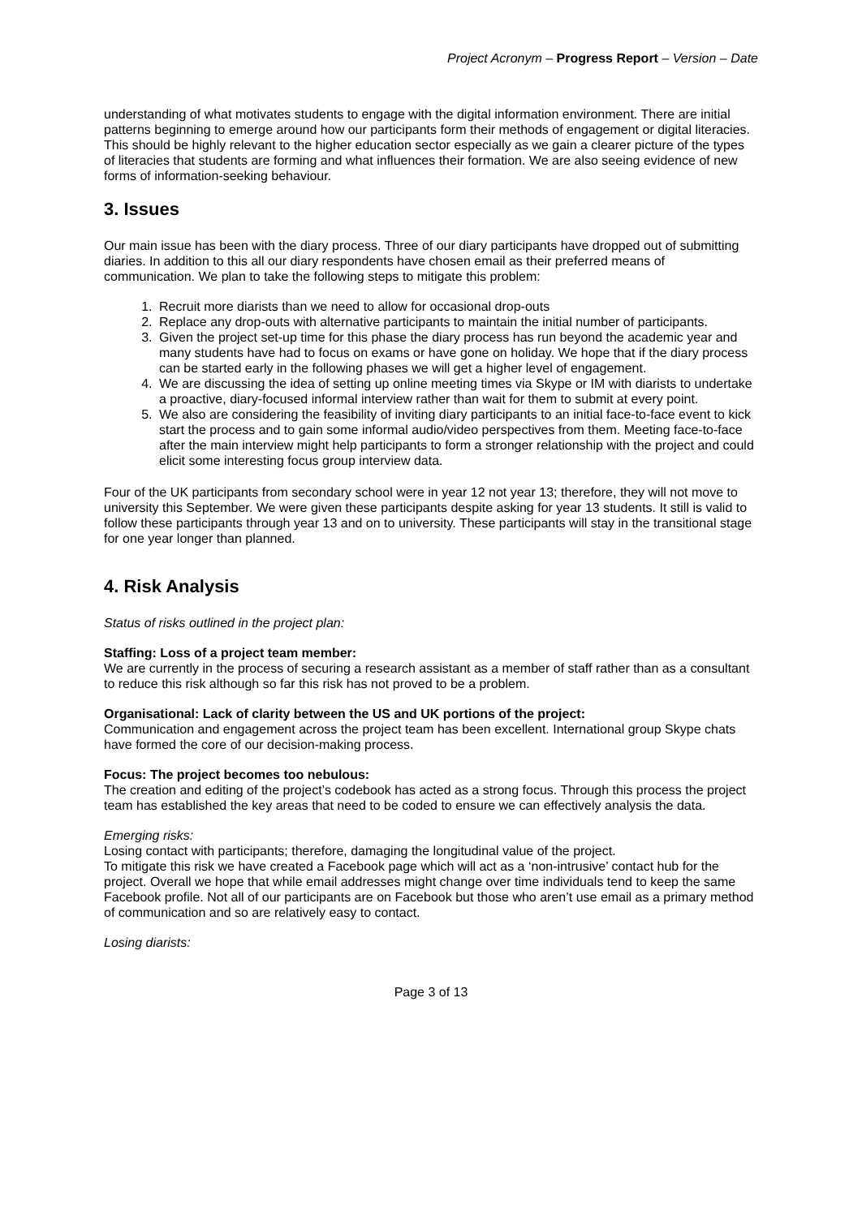Project Acronym – Progress Report – Version – Date
understanding of what motivates students to engage with the digital information environment. There are initial patterns beginning to emerge around how our participants form their methods of engagement or digital literacies. This should be highly relevant to the higher education sector especially as we gain a clearer picture of the types of literacies that students are forming and what influences their formation. We are also seeing evidence of new forms of information-seeking behaviour.
3. Issues
Our main issue has been with the diary process. Three of our diary participants have dropped out of submitting diaries. In addition to this all our diary respondents have chosen email as their preferred means of communication. We plan to take the following steps to mitigate this problem:
1. Recruit more diarists than we need to allow for occasional drop-outs
2. Replace any drop-outs with alternative participants to maintain the initial number of participants.
3. Given the project set-up time for this phase the diary process has run beyond the academic year and many students have had to focus on exams or have gone on holiday. We hope that if the diary process can be started early in the following phases we will get a higher level of engagement.
4. We are discussing the idea of setting up online meeting times via Skype or IM with diarists to undertake a proactive, diary-focused informal interview rather than wait for them to submit at every point.
5. We also are considering the feasibility of inviting diary participants to an initial face-to-face event to kick start the process and to gain some informal audio/video perspectives from them. Meeting face-to-face after the main interview might help participants to form a stronger relationship with the project and could elicit some interesting focus group interview data.
Four of the UK participants from secondary school were in year 12 not year 13; therefore, they will not move to university this September. We were given these participants despite asking for year 13 students. It still is valid to follow these participants through year 13 and on to university. These participants will stay in the transitional stage for one year longer than planned.
4. Risk Analysis
Status of risks outlined in the project plan:
Staffing: Loss of a project team member:
We are currently in the process of securing a research assistant as a member of staff rather than as a consultant to reduce this risk although so far this risk has not proved to be a problem.
Organisational: Lack of clarity between the US and UK portions of the project:
Communication and engagement across the project team has been excellent. International group Skype chats have formed the core of our decision-making process.
Focus: The project becomes too nebulous:
The creation and editing of the project’s codebook has acted as a strong focus. Through this process the project team has established the key areas that need to be coded to ensure we can effectively analysis the data.
Emerging risks:
Losing contact with participants; therefore, damaging the longitudinal value of the project.
To mitigate this risk we have created a Facebook page which will act as a ‘non-intrusive’ contact hub for the project. Overall we hope that while email addresses might change over time individuals tend to keep the same Facebook profile. Not all of our participants are on Facebook but those who aren’t use email as a primary method of communication and so are relatively easy to contact.
Losing diarists:
Page 3 of 13